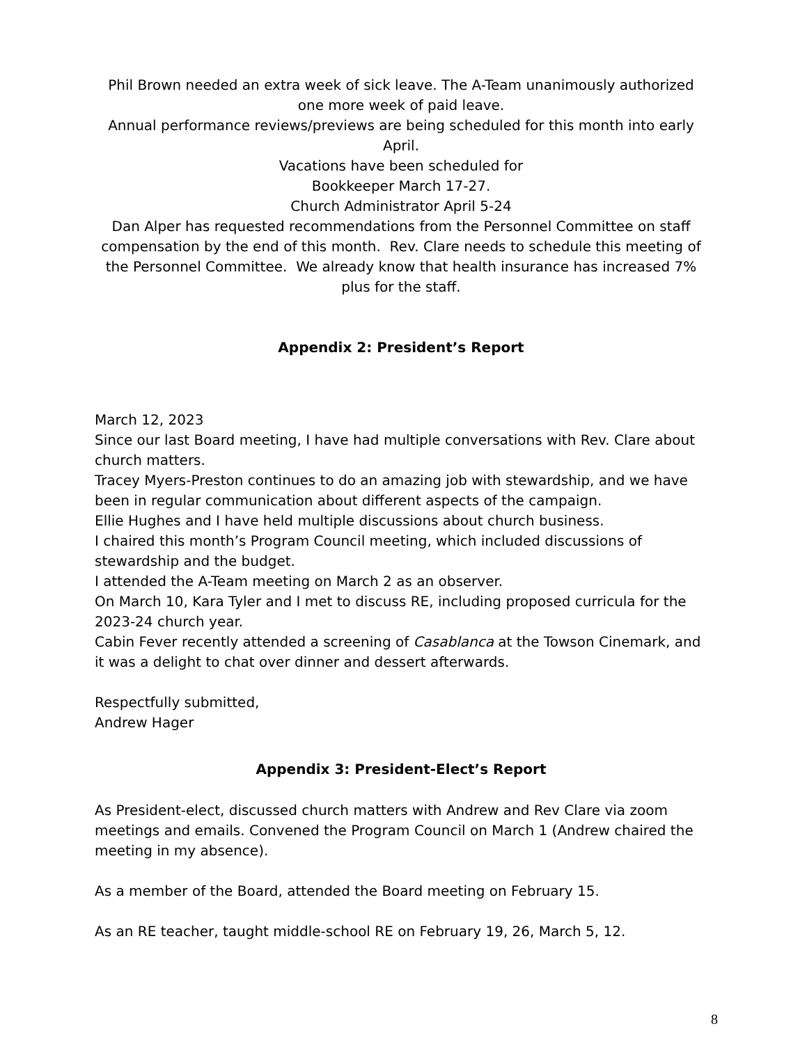Phil Brown needed an extra week of sick leave. The A-Team unanimously authorized one more week of paid leave.
Annual performance reviews/previews are being scheduled for this month into early April.
Vacations have been scheduled for
Bookkeeper March 17-27.
Church Administrator April 5-24
Dan Alper has requested recommendations from the Personnel Committee on staff compensation by the end of this month. Rev. Clare needs to schedule this meeting of the Personnel Committee. We already know that health insurance has increased 7% plus for the staff.
Appendix 2: President’s Report
March 12, 2023
Since our last Board meeting, I have had multiple conversations with Rev. Clare about church matters.
Tracey Myers-Preston continues to do an amazing job with stewardship, and we have been in regular communication about different aspects of the campaign.
Ellie Hughes and I have held multiple discussions about church business.
I chaired this month’s Program Council meeting, which included discussions of stewardship and the budget.
I attended the A-Team meeting on March 2 as an observer.
On March 10, Kara Tyler and I met to discuss RE, including proposed curricula for the 2023-24 church year.
Cabin Fever recently attended a screening of Casablanca at the Towson Cinemark, and it was a delight to chat over dinner and dessert afterwards.
Respectfully submitted,
Andrew Hager
Appendix 3: President-Elect’s Report
As President-elect, discussed church matters with Andrew and Rev Clare via zoom meetings and emails. Convened the Program Council on March 1 (Andrew chaired the meeting in my absence).
As a member of the Board, attended the Board meeting on February 15.
As an RE teacher, taught middle-school RE on February 19, 26, March 5, 12.
8